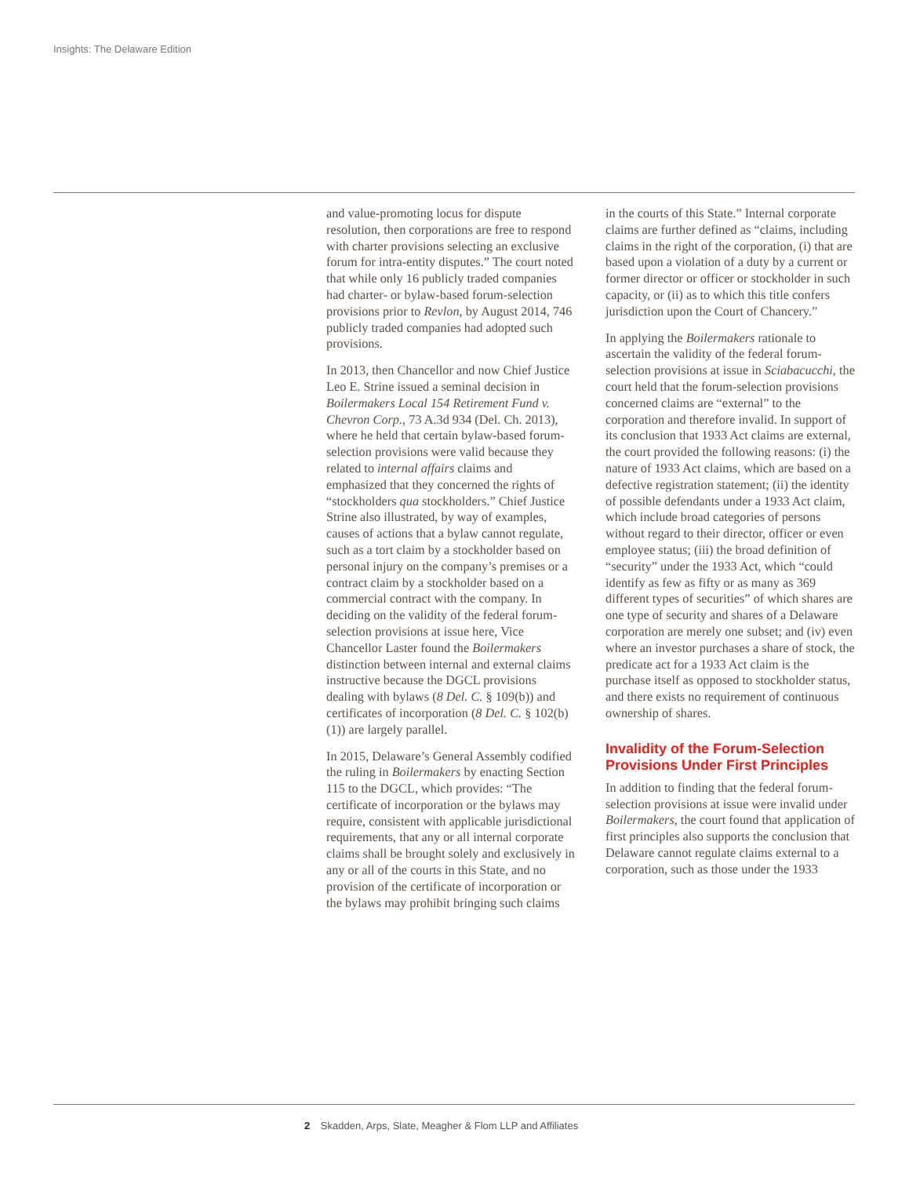Insights: The Delaware Edition
and value-promoting locus for dispute resolution, then corporations are free to respond with charter provisions selecting an exclusive forum for intra-entity disputes.” The court noted that while only 16 publicly traded companies had charter- or bylaw-based forum-selection provisions prior to Revlon, by August 2014, 746 publicly traded companies had adopted such provisions.
In 2013, then Chancellor and now Chief Justice Leo E. Strine issued a seminal decision in Boilermakers Local 154 Retirement Fund v. Chevron Corp., 73 A.3d 934 (Del. Ch. 2013), where he held that certain bylaw-based forum-selection provisions were valid because they related to internal affairs claims and emphasized that they concerned the rights of “stockholders qua stockholders.” Chief Justice Strine also illustrated, by way of examples, causes of actions that a bylaw cannot regulate, such as a tort claim by a stockholder based on personal injury on the company’s premises or a contract claim by a stockholder based on a commercial contract with the company. In deciding on the validity of the federal forum-selection provisions at issue here, Vice Chancellor Laster found the Boilermakers distinction between internal and external claims instructive because the DGCL provisions dealing with bylaws (8 Del. C. § 109(b)) and certificates of incorporation (8 Del. C. § 102(b)(1)) are largely parallel.
In 2015, Delaware’s General Assembly codified the ruling in Boilermakers by enacting Section 115 to the DGCL, which provides: “The certificate of incorporation or the bylaws may require, consistent with applicable jurisdictional requirements, that any or all internal corporate claims shall be brought solely and exclusively in any or all of the courts in this State, and no provision of the certificate of incorporation or the bylaws may prohibit bringing such claims
in the courts of this State.” Internal corporate claims are further defined as “claims, including claims in the right of the corporation, (i) that are based upon a violation of a duty by a current or former director or officer or stockholder in such capacity, or (ii) as to which this title confers jurisdiction upon the Court of Chancery.”
In applying the Boilermakers rationale to ascertain the validity of the federal forum-selection provisions at issue in Sciabacucchi, the court held that the forum-selection provisions concerned claims are “external” to the corporation and therefore invalid. In support of its conclusion that 1933 Act claims are external, the court provided the following reasons: (i) the nature of 1933 Act claims, which are based on a defective registration statement; (ii) the identity of possible defendants under a 1933 Act claim, which include broad categories of persons without regard to their director, officer or even employee status; (iii) the broad definition of “security” under the 1933 Act, which “could identify as few as fifty or as many as 369 different types of securities” of which shares are one type of security and shares of a Delaware corporation are merely one subset; and (iv) even where an investor purchases a share of stock, the predicate act for a 1933 Act claim is the purchase itself as opposed to stockholder status, and there exists no requirement of continuous ownership of shares.
Invalidity of the Forum-Selection Provisions Under First Principles
In addition to finding that the federal forum-selection provisions at issue were invalid under Boilermakers, the court found that application of first principles also supports the conclusion that Delaware cannot regulate claims external to a corporation, such as those under the 1933
2 Skadden, Arps, Slate, Meagher & Flom LLP and Affiliates